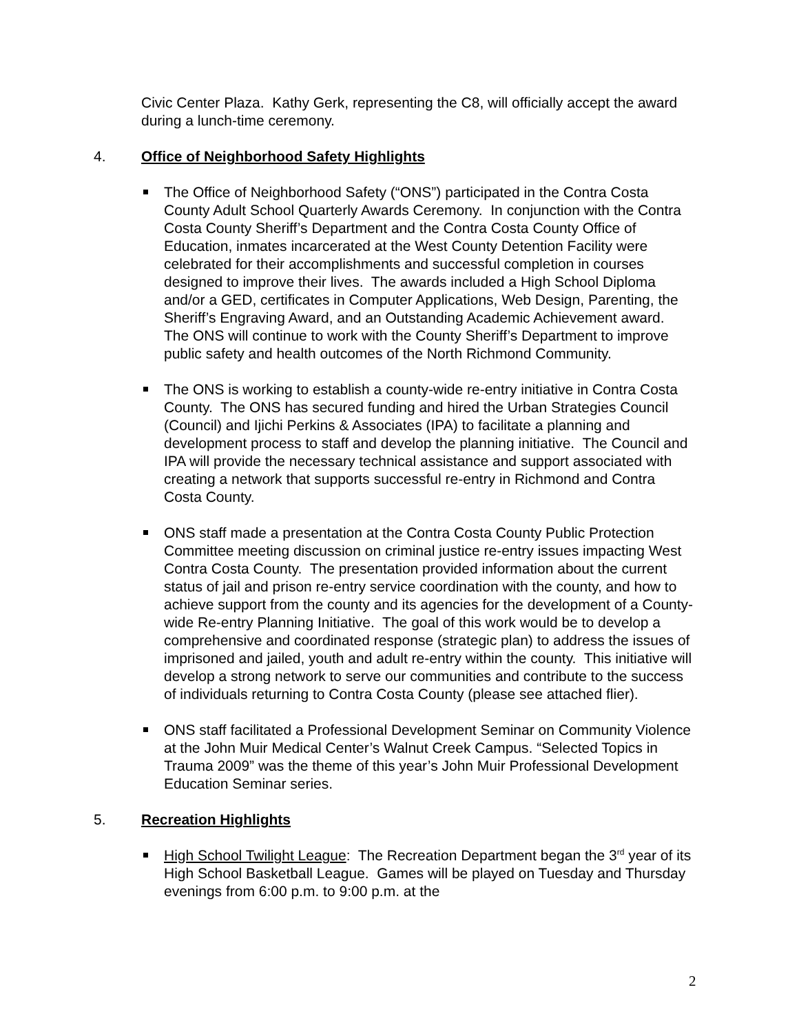Civic Center Plaza. Kathy Gerk, representing the C8, will officially accept the award during a lunch-time ceremony.
4. Office of Neighborhood Safety Highlights
The Office of Neighborhood Safety (“ONS”) participated in the Contra Costa County Adult School Quarterly Awards Ceremony. In conjunction with the Contra Costa County Sheriff’s Department and the Contra Costa County Office of Education, inmates incarcerated at the West County Detention Facility were celebrated for their accomplishments and successful completion in courses designed to improve their lives. The awards included a High School Diploma and/or a GED, certificates in Computer Applications, Web Design, Parenting, the Sheriff’s Engraving Award, and an Outstanding Academic Achievement award. The ONS will continue to work with the County Sheriff’s Department to improve public safety and health outcomes of the North Richmond Community.
The ONS is working to establish a county-wide re-entry initiative in Contra Costa County. The ONS has secured funding and hired the Urban Strategies Council (Council) and Ijichi Perkins & Associates (IPA) to facilitate a planning and development process to staff and develop the planning initiative. The Council and IPA will provide the necessary technical assistance and support associated with creating a network that supports successful re-entry in Richmond and Contra Costa County.
ONS staff made a presentation at the Contra Costa County Public Protection Committee meeting discussion on criminal justice re-entry issues impacting West Contra Costa County. The presentation provided information about the current status of jail and prison re-entry service coordination with the county, and how to achieve support from the county and its agencies for the development of a County-wide Re-entry Planning Initiative. The goal of this work would be to develop a comprehensive and coordinated response (strategic plan) to address the issues of imprisoned and jailed, youth and adult re-entry within the county. This initiative will develop a strong network to serve our communities and contribute to the success of individuals returning to Contra Costa County (please see attached flier).
ONS staff facilitated a Professional Development Seminar on Community Violence at the John Muir Medical Center’s Walnut Creek Campus. “Selected Topics in Trauma 2009” was the theme of this year’s John Muir Professional Development Education Seminar series.
5. Recreation Highlights
High School Twilight League: The Recreation Department began the 3<sup>rd</sup> year of its High School Basketball League. Games will be played on Tuesday and Thursday evenings from 6:00 p.m. to 9:00 p.m. at the
2